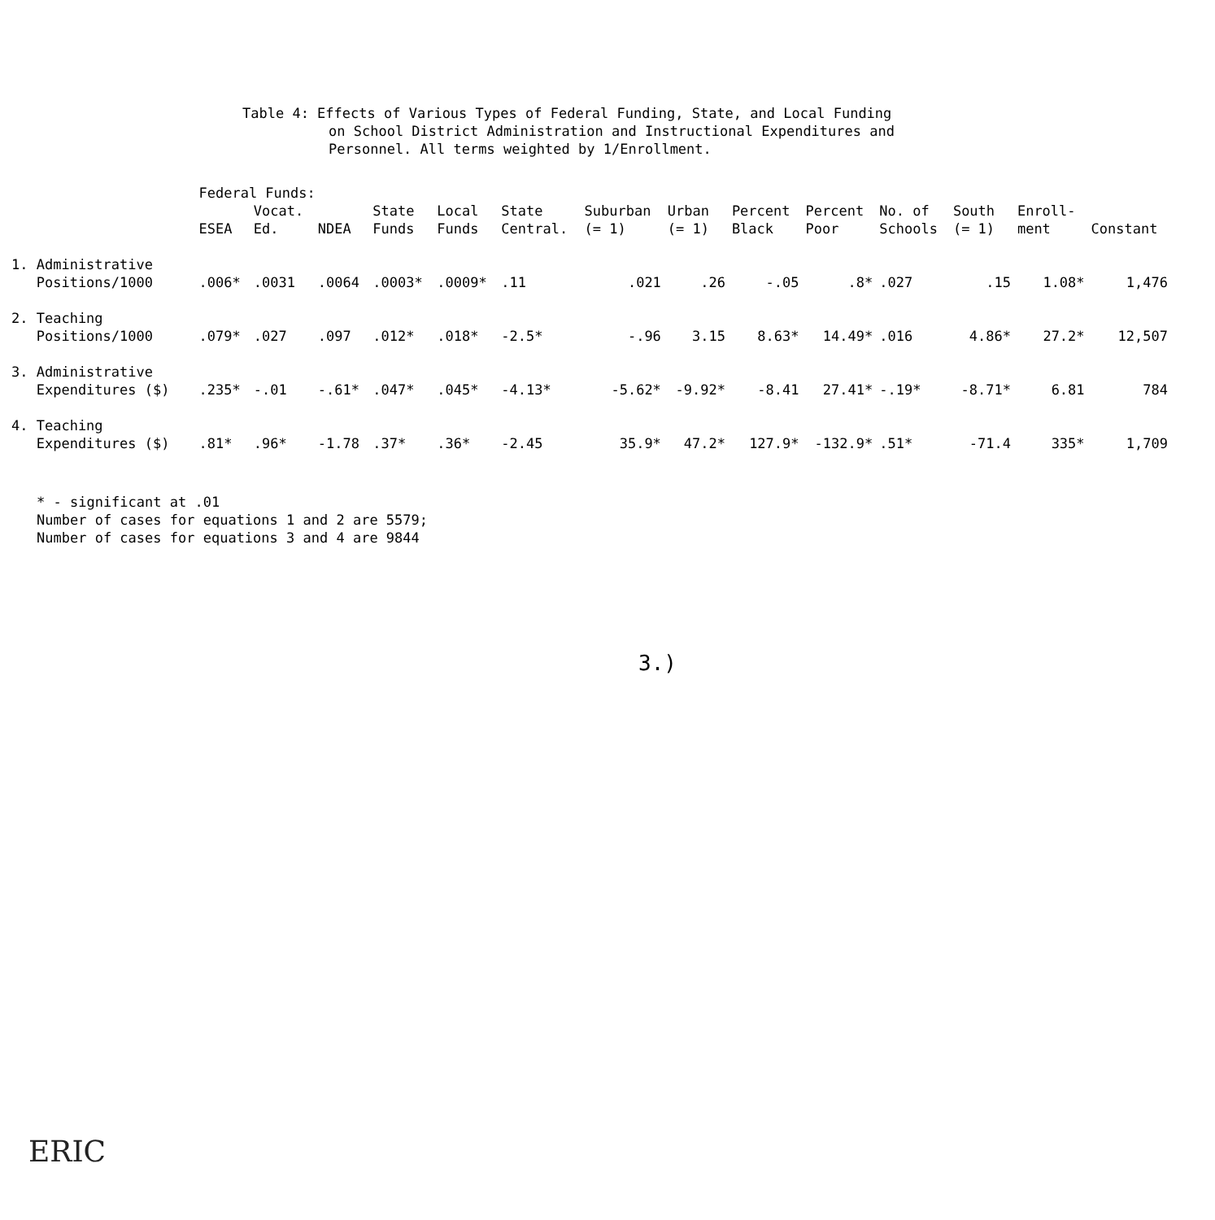Table 4: Effects of Various Types of Federal Funding, State, and Local Funding
on School District Administration and Instructional Expenditures and
Personnel. All terms weighted by 1/Enrollment.
| | Federal Funds: | | | | | | | | | | | | | |
| --- | --- | --- | --- | --- | --- | --- | --- | --- | --- | --- | --- | --- | --- | --- |
| | ESEA | Vocat. Ed. | NDEA | State Funds | Local Funds | State Central. | Suburban (= 1) | Urban (= 1) | Percent Black | Percent Poor | No. of Schools | South (= 1) | Enroll- ment | Constant |
| 1. Administrative Positions/1000 | .006* | .0031 | .0064 | .0003* | .0009* | .11 | .021 | .26 | -.05 | .8* | .027 | .15 | 1.08* | 1,476 |
| 2. Teaching Positions/1000 | .079* | .027 | .097 | .012* | .018* | -2.5* | -.96 | 3.15 | 8.63* | 14.49* | .016 | 4.86* | 27.2* | 12,507 |
| 3. Administrative Expenditures ($) | .235* | -.01 | -.61* | .047* | .045* | -4.13* | -5.62* | -9.92* | -8.41 | 27.41* | -.19* | -8.71* | 6.81 | 784 |
| 4. Teaching Expenditures ($) | .81* | .96* | -1.78 | .37* | .36* | -2.45 | 35.9* | 47.2* | 127.9* | -132.9* | .51* | -71.4 | 335* | 1,709 |
* - significant at .01
Number of cases for equations 1 and 2 are 5579;
Number of cases for equations 3 and 4 are 9844
3.)
ERIC